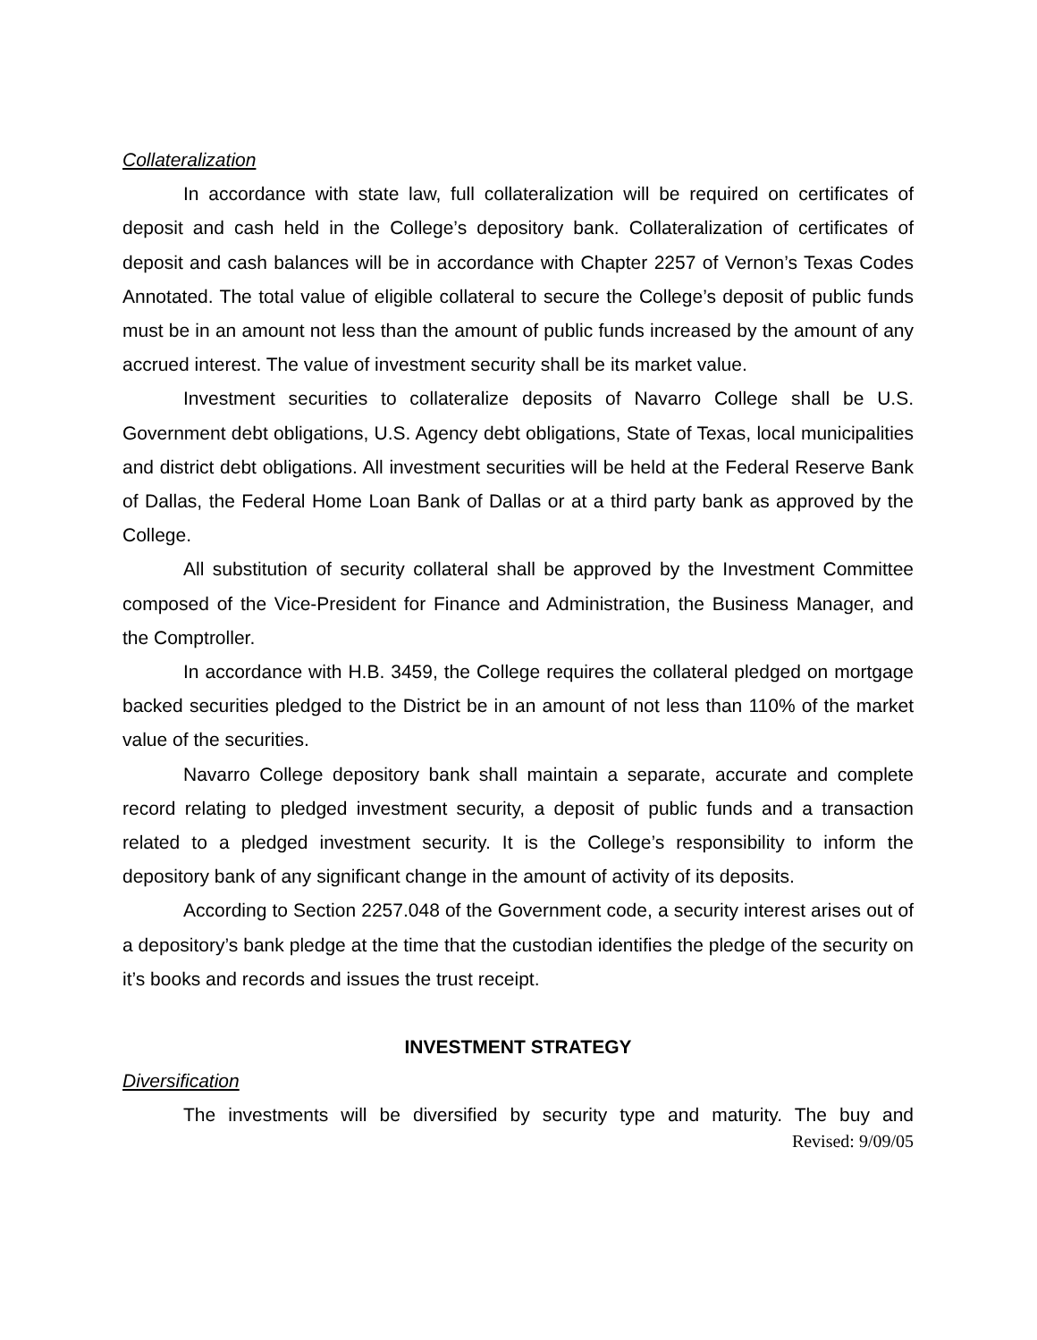Collateralization
In accordance with state law, full collateralization will be required on certificates of deposit and cash held in the College’s depository bank. Collateralization of certificates of deposit and cash balances will be in accordance with Chapter 2257 of Vernon’s Texas Codes Annotated. The total value of eligible collateral to secure the College’s deposit of public funds must be in an amount not less than the amount of public funds increased by the amount of any accrued interest. The value of investment security shall be its market value.
Investment securities to collateralize deposits of Navarro College shall be U.S. Government debt obligations, U.S. Agency debt obligations, State of Texas, local municipalities and district debt obligations. All investment securities will be held at the Federal Reserve Bank of Dallas, the Federal Home Loan Bank of Dallas or at a third party bank as approved by the College.
All substitution of security collateral shall be approved by the Investment Committee composed of the Vice-President for Finance and Administration, the Business Manager, and the Comptroller.
In accordance with H.B. 3459, the College requires the collateral pledged on mortgage backed securities pledged to the District be in an amount of not less than 110% of the market value of the securities.
Navarro College depository bank shall maintain a separate, accurate and complete record relating to pledged investment security, a deposit of public funds and a transaction related to a pledged investment security. It is the College’s responsibility to inform the depository bank of any significant change in the amount of activity of its deposits.
According to Section 2257.048 of the Government code, a security interest arises out of a depository’s bank pledge at the time that the custodian identifies the pledge of the security on it’s books and records and issues the trust receipt.
INVESTMENT STRATEGY
Diversification
The investments will be diversified by security type and maturity. The buy and
Revised: 9/09/05